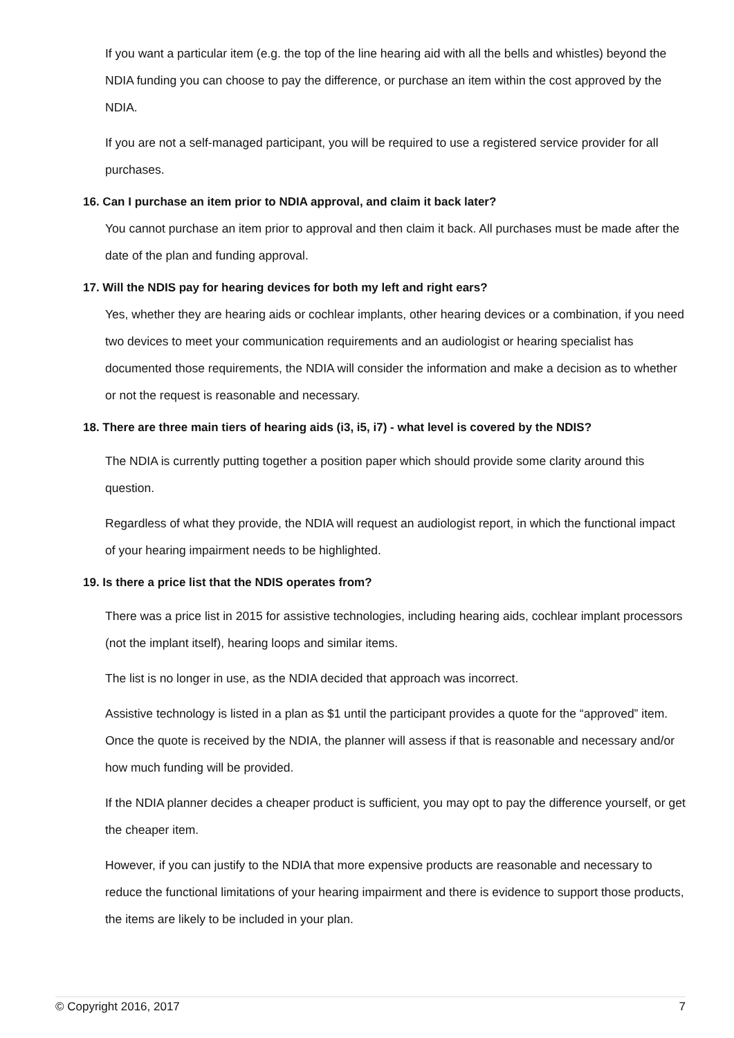If you want a particular item (e.g. the top of the line hearing aid with all the bells and whistles) beyond the NDIA funding you can choose to pay the difference, or purchase an item within the cost approved by the NDIA.
If you are not a self-managed participant, you will be required to use a registered service provider for all purchases.
16. Can I purchase an item prior to NDIA approval, and claim it back later?
You cannot purchase an item prior to approval and then claim it back. All purchases must be made after the date of the plan and funding approval.
17. Will the NDIS pay for hearing devices for both my left and right ears?
Yes, whether they are hearing aids or cochlear implants, other hearing devices or a combination, if you need two devices to meet your communication requirements and an audiologist or hearing specialist has documented those requirements, the NDIA will consider the information and make a decision as to whether or not the request is reasonable and necessary.
18. There are three main tiers of hearing aids (i3, i5, i7) - what level is covered by the NDIS?
The NDIA is currently putting together a position paper which should provide some clarity around this question.
Regardless of what they provide, the NDIA will request an audiologist report, in which the functional impact of your hearing impairment needs to be highlighted.
19. Is there a price list that the NDIS operates from?
There was a price list in 2015 for assistive technologies, including hearing aids, cochlear implant processors (not the implant itself), hearing loops and similar items.
The list is no longer in use, as the NDIA decided that approach was incorrect.
Assistive technology is listed in a plan as $1 until the participant provides a quote for the “approved” item. Once the quote is received by the NDIA, the planner will assess if that is reasonable and necessary and/or how much funding will be provided.
If the NDIA planner decides a cheaper product is sufficient, you may opt to pay the difference yourself, or get the cheaper item.
However, if you can justify to the NDIA that more expensive products are reasonable and necessary to reduce the functional limitations of your hearing impairment and there is evidence to support those products, the items are likely to be included in your plan.
© Copyright 2016, 2017 7